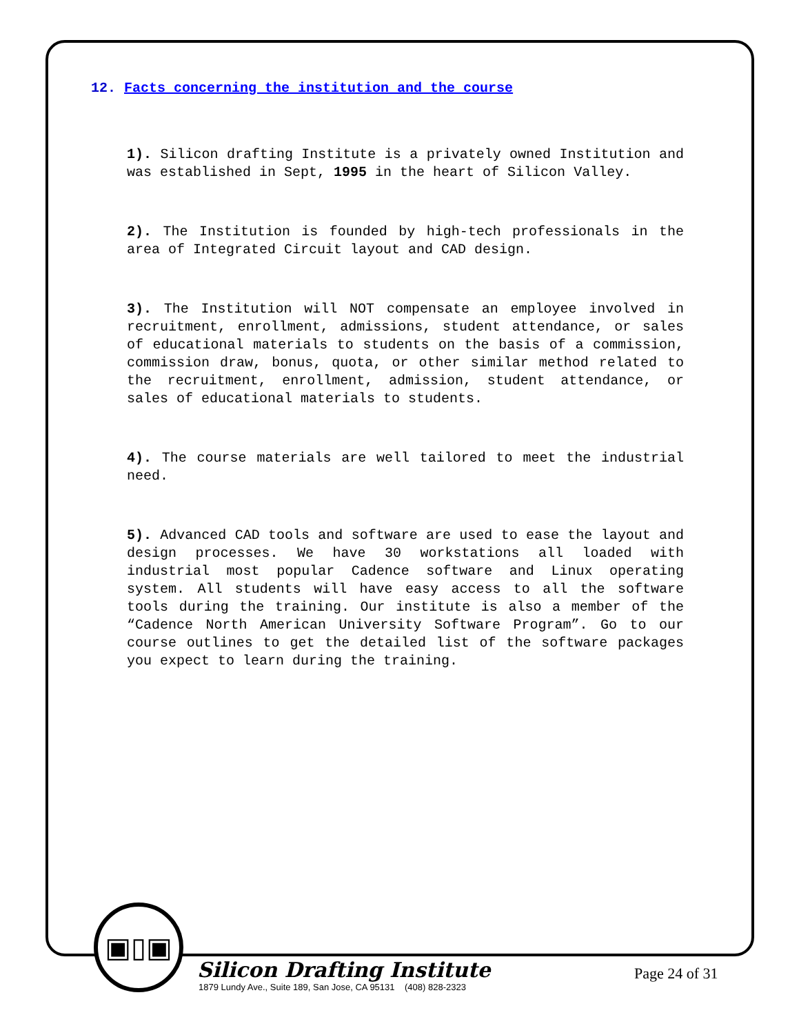12. Facts concerning the institution and the course
1). Silicon drafting Institute is a privately owned Institution and was established in Sept, 1995 in the heart of Silicon Valley.
2). The Institution is founded by high-tech professionals in the area of Integrated Circuit layout and CAD design.
3). The Institution will NOT compensate an employee involved in recruitment, enrollment, admissions, student attendance, or sales of educational materials to students on the basis of a commission, commission draw, bonus, quota, or other similar method related to the recruitment, enrollment, admission, student attendance, or sales of educational materials to students.
4). The course materials are well tailored to meet the industrial need.
5). Advanced CAD tools and software are used to ease the layout and design processes. We have 30 workstations all loaded with industrial most popular Cadence software and Linux operating system. All students will have easy access to all the software tools during the training. Our institute is also a member of the “Cadence North American University Software Program”. Go to our course outlines to get the detailed list of the software packages you expect to learn during the training.
▣▯▣
Silicon Drafting Institute
1879 Lundy Ave., Suite 189, San Jose, CA 95131 (408) 828-2323
Page 24 of 31